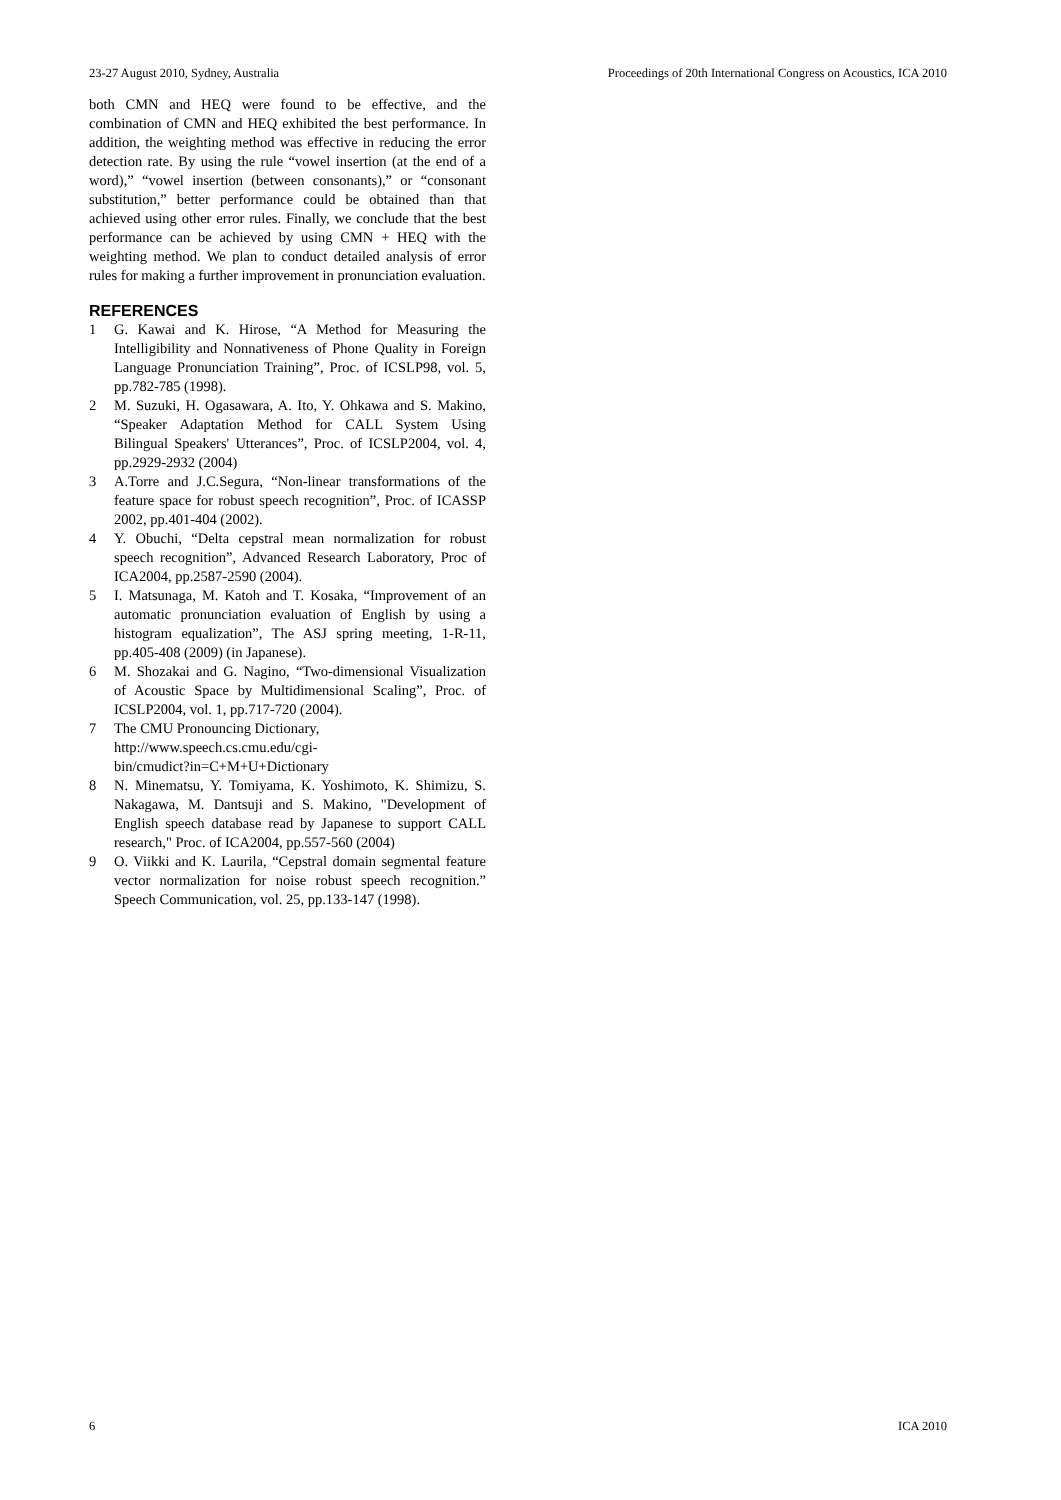23-27 August 2010, Sydney, Australia Proceedings of 20th International Congress on Acoustics, ICA 2010
both CMN and HEQ were found to be effective, and the combination of CMN and HEQ exhibited the best performance. In addition, the weighting method was effective in reducing the error detection rate. By using the rule “vowel insertion (at the end of a word),” “vowel insertion (between consonants),” or “consonant substitution,” better performance could be obtained than that achieved using other error rules. Finally, we conclude that the best performance can be achieved by using CMN + HEQ with the weighting method. We plan to conduct detailed analysis of error rules for making a further improvement in pronunciation evaluation.
REFERENCES
1 G. Kawai and K. Hirose, “A Method for Measuring the Intelligibility and Nonnativeness of Phone Quality in Foreign Language Pronunciation Training”, Proc. of ICSLP98, vol. 5, pp.782-785 (1998).
2 M. Suzuki, H. Ogasawara, A. Ito, Y. Ohkawa and S. Makino, “Speaker Adaptation Method for CALL System Using Bilingual Speakers' Utterances”, Proc. of ICSLP2004, vol. 4, pp.2929-2932 (2004)
3 A.Torre and J.C.Segura, “Non-linear transformations of the feature space for robust speech recognition”, Proc. of ICASSP 2002, pp.401-404 (2002).
4 Y. Obuchi, “Delta cepstral mean normalization for robust speech recognition”, Advanced Research Laboratory, Proc of ICA2004, pp.2587-2590 (2004).
5 I. Matsunaga, M. Katoh and T. Kosaka, “Improvement of an automatic pronunciation evaluation of English by using a histogram equalization”, The ASJ spring meeting, 1-R-11, pp.405-408 (2009) (in Japanese).
6 M. Shozakai and G. Nagino, “Two-dimensional Visualization of Acoustic Space by Multidimensional Scaling”, Proc. of ICSLP2004, vol. 1, pp.717-720 (2004).
7 The CMU Pronouncing Dictionary,
http://www.speech.cs.cmu.edu/cgi-
bin/cmudict?in=C+M+U+Dictionary
8 N. Minematsu, Y. Tomiyama, K. Yoshimoto, K. Shimizu, S. Nakagawa, M. Dantsuji and S. Makino, "Development of English speech database read by Japanese to support CALL research," Proc. of ICA2004, pp.557-560 (2004)
9 O. Viikki and K. Laurila, “Cepstral domain segmental feature vector normalization for noise robust speech recognition.” Speech Communication, vol. 25, pp.133-147 (1998).
6 ICA 2010